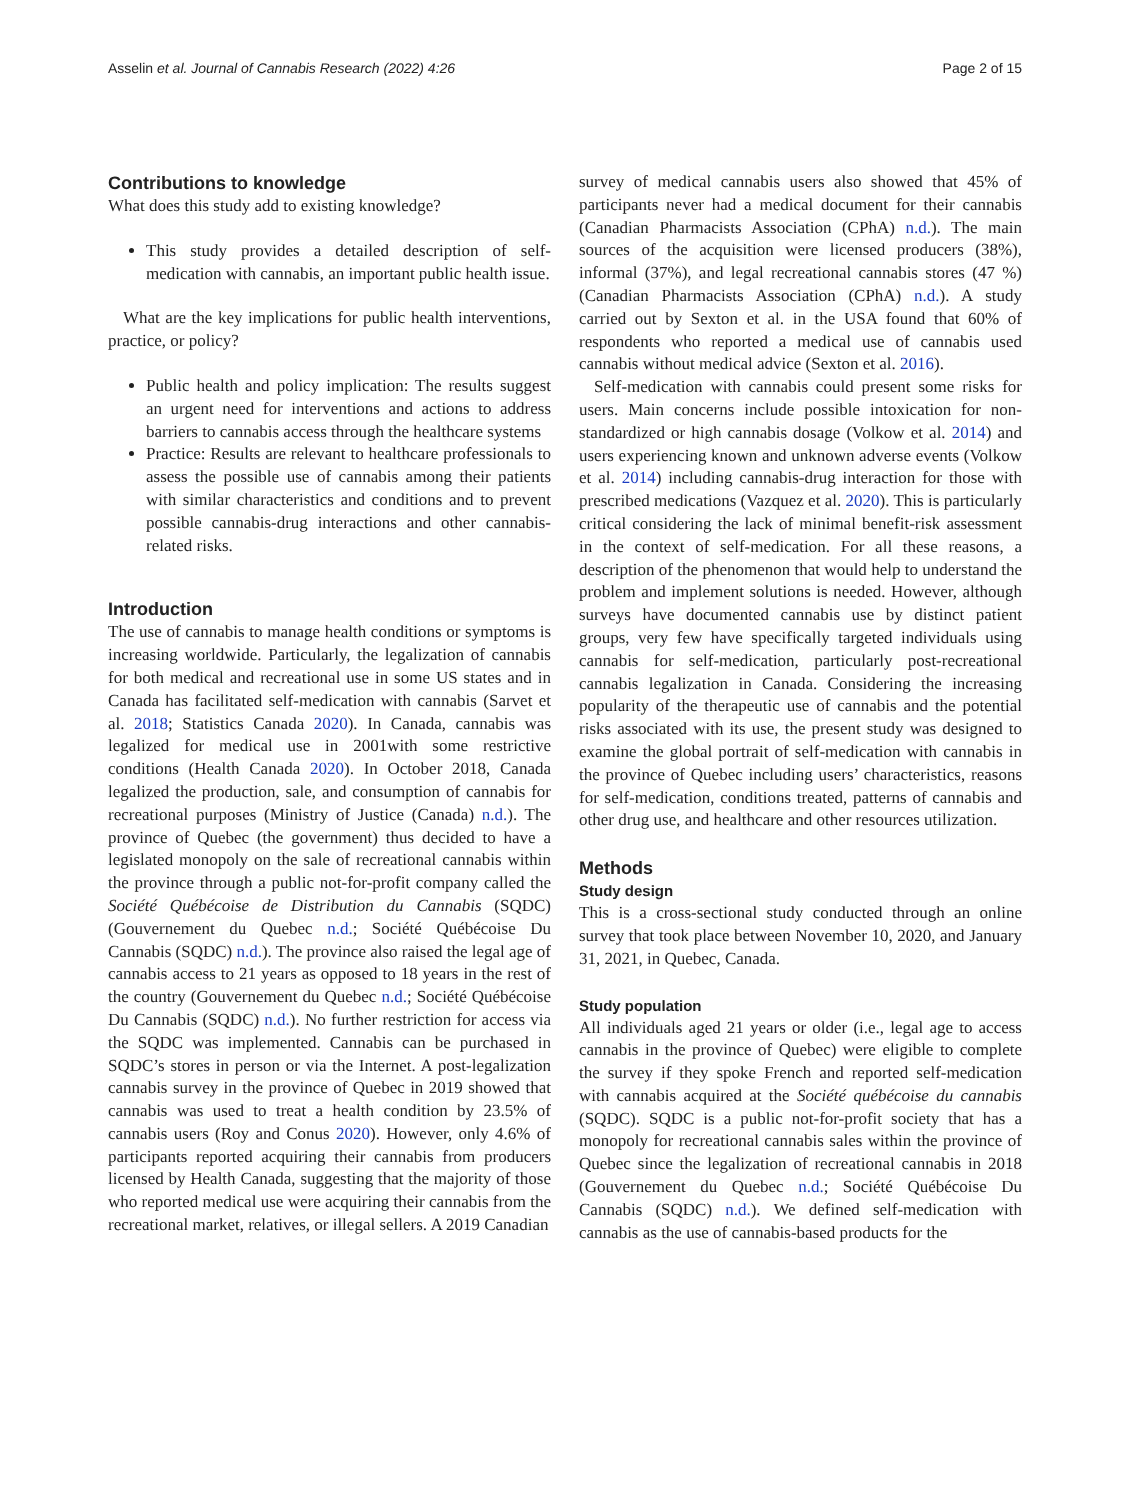Asselin et al. Journal of Cannabis Research (2022) 4:26 Page 2 of 15
Contributions to knowledge
What does this study add to existing knowledge?
This study provides a detailed description of self-medication with cannabis, an important public health issue.
What are the key implications for public health interventions, practice, or policy?
Public health and policy implication: The results suggest an urgent need for interventions and actions to address barriers to cannabis access through the healthcare systems
Practice: Results are relevant to healthcare professionals to assess the possible use of cannabis among their patients with similar characteristics and conditions and to prevent possible cannabis-drug interactions and other cannabis-related risks.
Introduction
The use of cannabis to manage health conditions or symptoms is increasing worldwide. Particularly, the legalization of cannabis for both medical and recreational use in some US states and in Canada has facilitated self-medication with cannabis (Sarvet et al. 2018; Statistics Canada 2020). In Canada, cannabis was legalized for medical use in 2001with some restrictive conditions (Health Canada 2020). In October 2018, Canada legalized the production, sale, and consumption of cannabis for recreational purposes (Ministry of Justice (Canada) n.d.). The province of Quebec (the government) thus decided to have a legislated monopoly on the sale of recreational cannabis within the province through a public not-for-profit company called the Société Québécoise de Distribution du Cannabis (SQDC) (Gouvernement du Quebec n.d.; Société Québécoise Du Cannabis (SQDC) n.d.). The province also raised the legal age of cannabis access to 21 years as opposed to 18 years in the rest of the country (Gouvernement du Quebec n.d.; Société Québécoise Du Cannabis (SQDC) n.d.). No further restriction for access via the SQDC was implemented. Cannabis can be purchased in SQDC’s stores in person or via the Internet. A post-legalization cannabis survey in the province of Quebec in 2019 showed that cannabis was used to treat a health condition by 23.5% of cannabis users (Roy and Conus 2020). However, only 4.6% of participants reported acquiring their cannabis from producers licensed by Health Canada, suggesting that the majority of those who reported medical use were acquiring their cannabis from the recreational market, relatives, or illegal sellers. A 2019 Canadian
survey of medical cannabis users also showed that 45% of participants never had a medical document for their cannabis (Canadian Pharmacists Association (CPhA) n.d.). The main sources of the acquisition were licensed producers (38%), informal (37%), and legal recreational cannabis stores (47 %) (Canadian Pharmacists Association (CPhA) n.d.). A study carried out by Sexton et al. in the USA found that 60% of respondents who reported a medical use of cannabis used cannabis without medical advice (Sexton et al. 2016).
Self-medication with cannabis could present some risks for users. Main concerns include possible intoxication for non-standardized or high cannabis dosage (Volkow et al. 2014) and users experiencing known and unknown adverse events (Volkow et al. 2014) including cannabis-drug interaction for those with prescribed medications (Vazquez et al. 2020). This is particularly critical considering the lack of minimal benefit-risk assessment in the context of self-medication. For all these reasons, a description of the phenomenon that would help to understand the problem and implement solutions is needed. However, although surveys have documented cannabis use by distinct patient groups, very few have specifically targeted individuals using cannabis for self-medication, particularly post-recreational cannabis legalization in Canada. Considering the increasing popularity of the therapeutic use of cannabis and the potential risks associated with its use, the present study was designed to examine the global portrait of self-medication with cannabis in the province of Quebec including users’ characteristics, reasons for self-medication, conditions treated, patterns of cannabis and other drug use, and healthcare and other resources utilization.
Methods
Study design
This is a cross-sectional study conducted through an online survey that took place between November 10, 2020, and January 31, 2021, in Quebec, Canada.
Study population
All individuals aged 21 years or older (i.e., legal age to access cannabis in the province of Quebec) were eligible to complete the survey if they spoke French and reported self-medication with cannabis acquired at the Société québécoise du cannabis (SQDC). SQDC is a public not-for-profit society that has a monopoly for recreational cannabis sales within the province of Quebec since the legalization of recreational cannabis in 2018 (Gouvernement du Quebec n.d.; Société Québécoise Du Cannabis (SQDC) n.d.). We defined self-medication with cannabis as the use of cannabis-based products for the